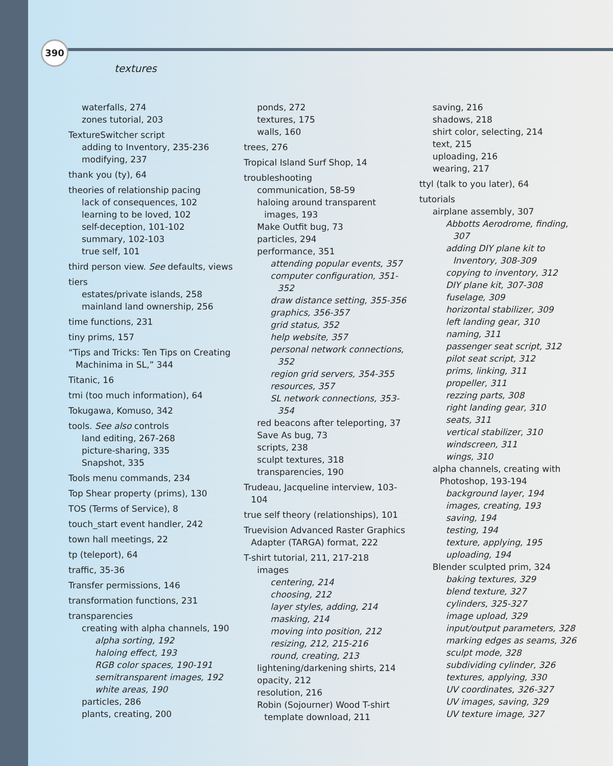390
textures
waterfalls, 274
zones tutorial, 203
TextureSwitcher script
adding to Inventory, 235-236
modifying, 237
thank you (ty), 64
theories of relationship pacing
lack of consequences, 102
learning to be loved, 102
self-deception, 101-102
summary, 102-103
true self, 101
third person view. See defaults, views
tiers
estates/private islands, 258
mainland land ownership, 256
time functions, 231
tiny prims, 157
“Tips and Tricks: Ten Tips on Creating Machinima in SL,” 344
Titanic, 16
tmi (too much information), 64
Tokugawa, Komuso, 342
tools. See also controls
land editing, 267-268
picture-sharing, 335
Snapshot, 335
Tools menu commands, 234
Top Shear property (prims), 130
TOS (Terms of Service), 8
touch_start event handler, 242
town hall meetings, 22
tp (teleport), 64
traffic, 35-36
Transfer permissions, 146
transformation functions, 231
transparencies
creating with alpha channels, 190
alpha sorting, 192
haloing effect, 193
RGB color spaces, 190-191
semitransparent images, 192
white areas, 190
particles, 286
plants, creating, 200
ponds, 272
textures, 175
walls, 160
trees, 276
Tropical Island Surf Shop, 14
troubleshooting
communication, 58-59
haloing around transparent images, 193
Make Outfit bug, 73
particles, 294
performance, 351
attending popular events, 357
computer configuration, 351-352
draw distance setting, 355-356
graphics, 356-357
grid status, 352
help website, 357
personal network connections, 352
region grid servers, 354-355
resources, 357
SL network connections, 353-354
red beacons after teleporting, 37
Save As bug, 73
scripts, 238
sculpt textures, 318
transparencies, 190
Trudeau, Jacqueline interview, 103-104
true self theory (relationships), 101
Truevision Advanced Raster Graphics Adapter (TARGA) format, 222
T-shirt tutorial, 211, 217-218
images
centering, 214
choosing, 212
layer styles, adding, 214
masking, 214
moving into position, 212
resizing, 212, 215-216
round, creating, 213
lightening/darkening shirts, 214
opacity, 212
resolution, 216
Robin (Sojourner) Wood T-shirt template download, 211
saving, 216
shadows, 218
shirt color, selecting, 214
text, 215
uploading, 216
wearing, 217
ttyl (talk to you later), 64
tutorials
airplane assembly, 307
Abbotts Aerodrome, finding, 307
adding DIY plane kit to Inventory, 308-309
copying to inventory, 312
DIY plane kit, 307-308
fuselage, 309
horizontal stabilizer, 309
left landing gear, 310
naming, 311
passenger seat script, 312
pilot seat script, 312
prims, linking, 311
propeller, 311
rezzing parts, 308
right landing gear, 310
seats, 311
vertical stabilizer, 310
windscreen, 311
wings, 310
alpha channels, creating with Photoshop, 193-194
background layer, 194
images, creating, 193
saving, 194
testing, 194
texture, applying, 195
uploading, 194
Blender sculpted prim, 324
baking textures, 329
blend texture, 327
cylinders, 325-327
image upload, 329
input/output parameters, 328
marking edges as seams, 326
sculpt mode, 328
subdividing cylinder, 326
textures, applying, 330
UV coordinates, 326-327
UV images, saving, 329
UV texture image, 327